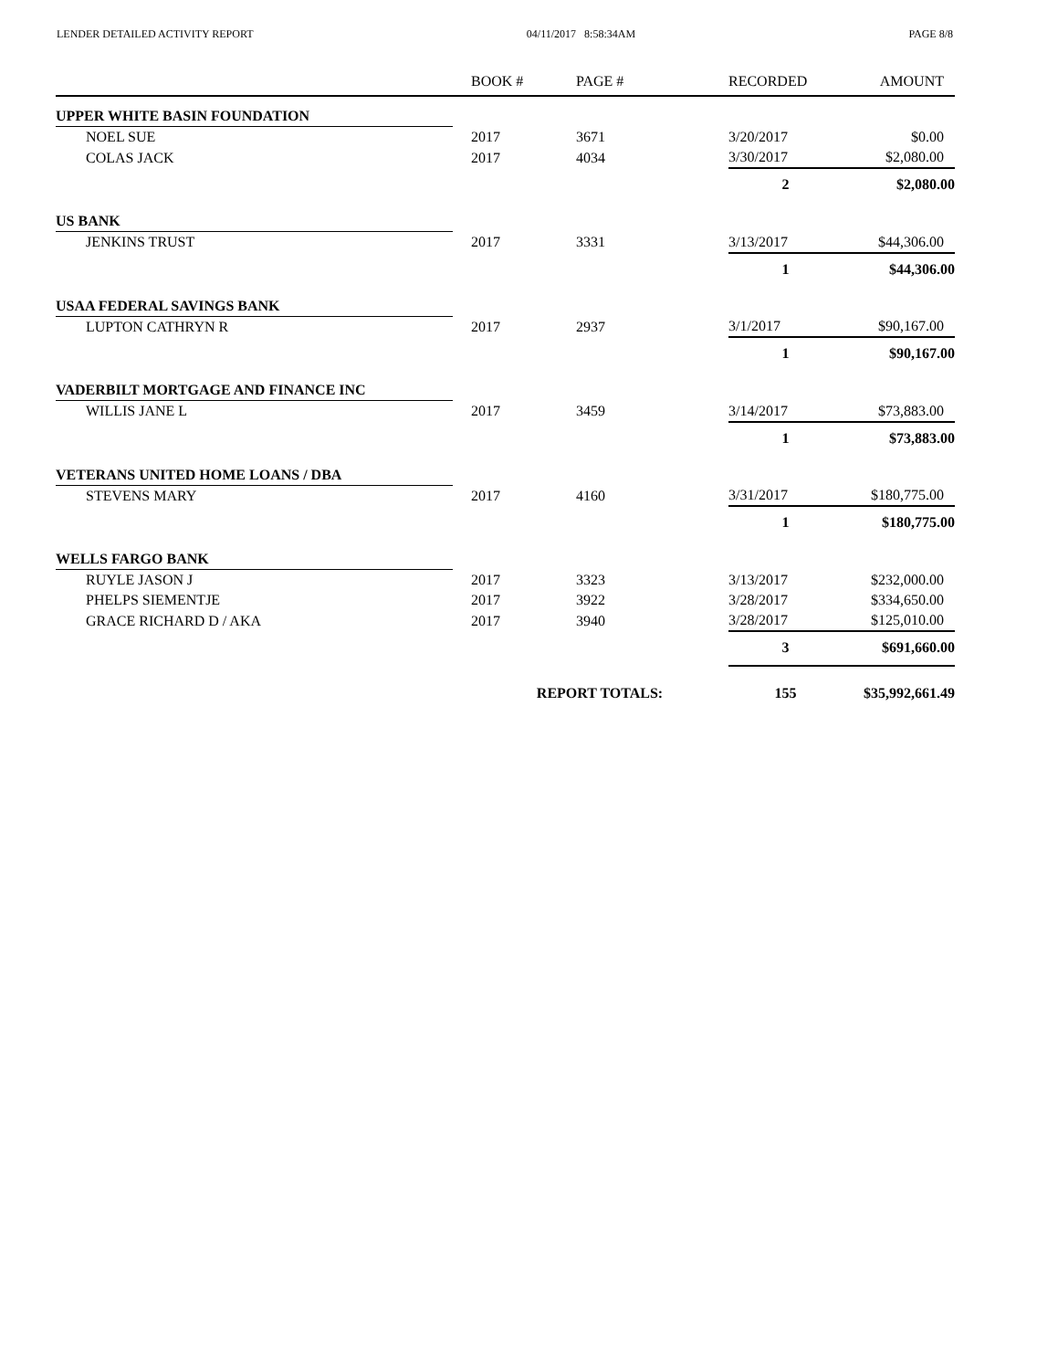LENDER DETAILED ACTIVITY REPORT 04/11/2017 8:58:34AM PAGE 8/8
| | | BOOK # | PAGE # | RECORDED | AMOUNT |
| --- | --- | --- | --- | --- | --- |
| UPPER WHITE BASIN FOUNDATION | | | | | |
| NOEL SUE | | 2017 | 3671 | 3/20/2017 | $0.00 |
| COLAS JACK | | 2017 | 4034 | 3/30/2017 | $2,080.00 |
| | | | | 2 | $2,080.00 |
| US BANK | | | | | |
| JENKINS TRUST | | 2017 | 3331 | 3/13/2017 | $44,306.00 |
| | | | | 1 | $44,306.00 |
| USAA FEDERAL SAVINGS BANK | | | | | |
| LUPTON CATHRYN R | | 2017 | 2937 | 3/1/2017 | $90,167.00 |
| | | | | 1 | $90,167.00 |
| VADERBILT MORTGAGE AND FINANCE INC | | | | | |
| WILLIS JANE L | | 2017 | 3459 | 3/14/2017 | $73,883.00 |
| | | | | 1 | $73,883.00 |
| VETERANS UNITED HOME LOANS / DBA | | | | | |
| STEVENS MARY | | 2017 | 4160 | 3/31/2017 | $180,775.00 |
| | | | | 1 | $180,775.00 |
| WELLS FARGO BANK | | | | | |
| RUYLE JASON J | | 2017 | 3323 | 3/13/2017 | $232,000.00 |
| PHELPS SIEMENTJE | | 2017 | 3922 | 3/28/2017 | $334,650.00 |
| GRACE RICHARD D / AKA | | 2017 | 3940 | 3/28/2017 | $125,010.00 |
| | | | | 3 | $691,660.00 |
| | | REPORT TOTALS: | | 155 | $35,992,661.49 |